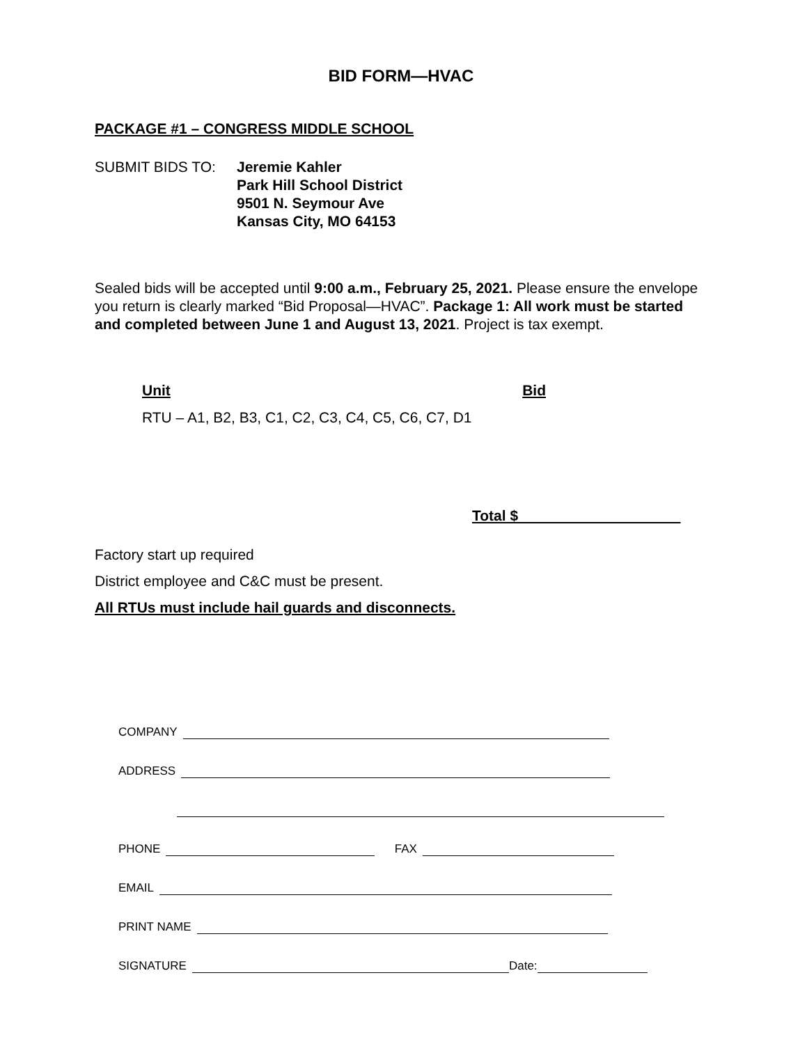BID FORM—HVAC
PACKAGE #1 – CONGRESS MIDDLE SCHOOL
SUBMIT BIDS TO: Jeremie Kahler
Park Hill School District
9501 N. Seymour Ave
Kansas City, MO 64153
Sealed bids will be accepted until 9:00 a.m., February 25, 2021. Please ensure the envelope you return is clearly marked “Bid Proposal—HVAC”. Package 1: All work must be started and completed between June 1 and August 13, 2021. Project is tax exempt.
Unit Bid
RTU – A1, B2, B3, C1, C2, C3, C4, C5, C6, C7, D1
Total $
Factory start up required
District employee and C&C must be present.
All RTUs must include hail guards and disconnects.
COMPANY
ADDRESS
PHONE FAX
EMAIL
PRINT NAME
SIGNATURE Date: